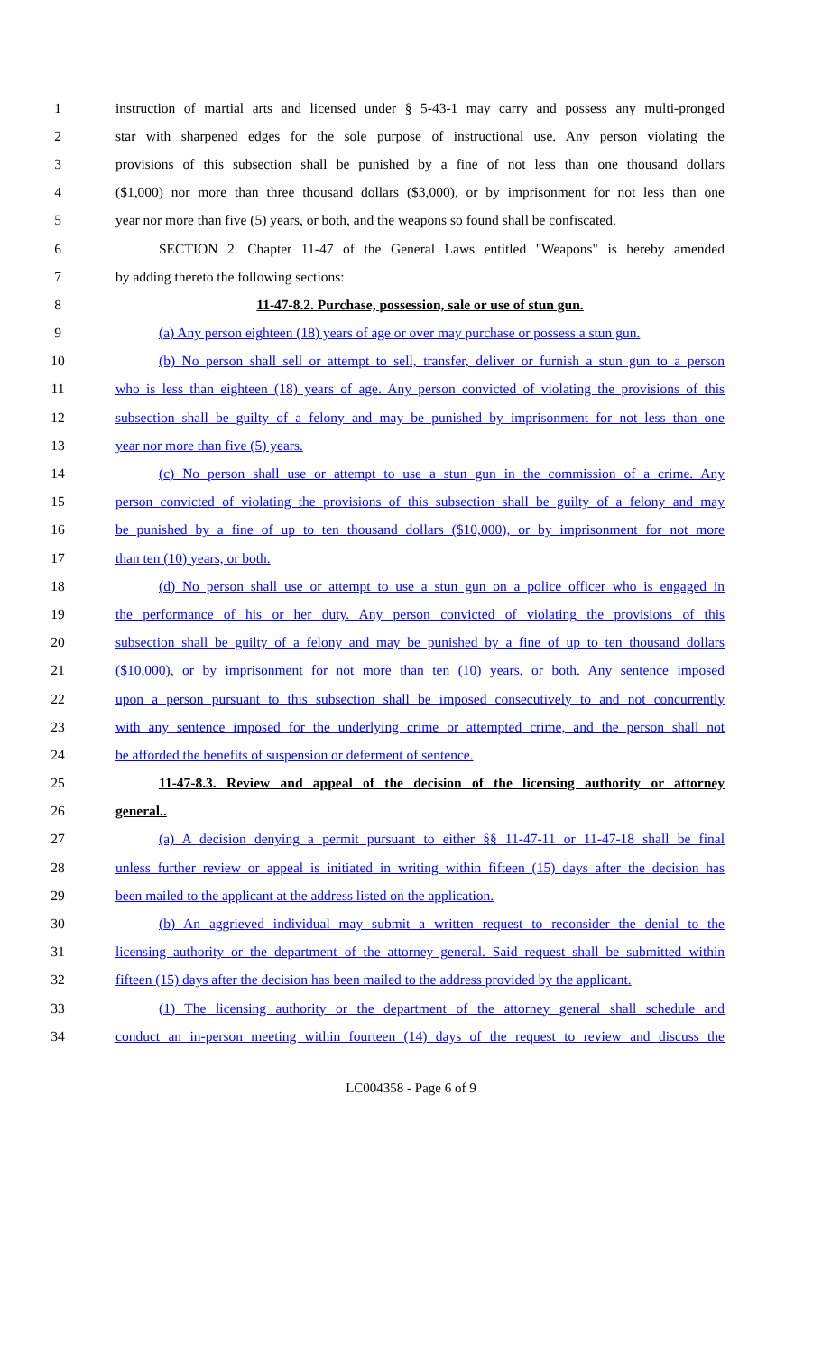1 instruction of martial arts and licensed under § 5-43-1 may carry and possess any multi-pronged
2 star with sharpened edges for the sole purpose of instructional use. Any person violating the
3 provisions of this subsection shall be punished by a fine of not less than one thousand dollars
4 ($1,000) nor more than three thousand dollars ($3,000), or by imprisonment for not less than one
5 year nor more than five (5) years, or both, and the weapons so found shall be confiscated.
6 SECTION 2. Chapter 11-47 of the General Laws entitled "Weapons" is hereby amended
7 by adding thereto the following sections:
8 11-47-8.2. Purchase, possession, sale or use of stun gun.
9 (a) Any person eighteen (18) years of age or over may purchase or possess a stun gun.
10 (b) No person shall sell or attempt to sell, transfer, deliver or furnish a stun gun to a person
11 who is less than eighteen (18) years of age. Any person convicted of violating the provisions of this
12 subsection shall be guilty of a felony and may be punished by imprisonment for not less than one
13 year nor more than five (5) years.
14 (c) No person shall use or attempt to use a stun gun in the commission of a crime. Any
15 person convicted of violating the provisions of this subsection shall be guilty of a felony and may
16 be punished by a fine of up to ten thousand dollars ($10,000), or by imprisonment for not more
17 than ten (10) years, or both.
18 (d) No person shall use or attempt to use a stun gun on a police officer who is engaged in
19 the performance of his or her duty. Any person convicted of violating the provisions of this
20 subsection shall be guilty of a felony and may be punished by a fine of up to ten thousand dollars
21 ($10,000), or by imprisonment for not more than ten (10) years, or both. Any sentence imposed
22 upon a person pursuant to this subsection shall be imposed consecutively to and not concurrently
23 with any sentence imposed for the underlying crime or attempted crime, and the person shall not
24 be afforded the benefits of suspension or deferment of sentence.
25 11-47-8.3. Review and appeal of the decision of the licensing authority or attorney
26 general..
27 (a) A decision denying a permit pursuant to either §§ 11-47-11 or 11-47-18 shall be final
28 unless further review or appeal is initiated in writing within fifteen (15) days after the decision has
29 been mailed to the applicant at the address listed on the application.
30 (b) An aggrieved individual may submit a written request to reconsider the denial to the
31 licensing authority or the department of the attorney general. Said request shall be submitted within
32 fifteen (15) days after the decision has been mailed to the address provided by the applicant.
33 (1) The licensing authority or the department of the attorney general shall schedule and
34 conduct an in-person meeting within fourteen (14) days of the request to review and discuss the
LC004358 - Page 6 of 9